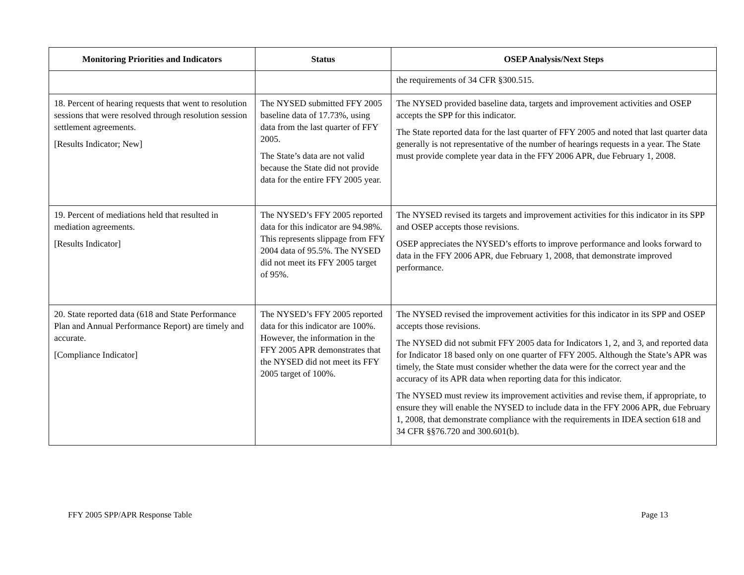| Monitoring Priorities and Indicators | Status | OSEP Analysis/Next Steps |
| --- | --- | --- |
| | | the requirements of 34 CFR §300.515. |
| 18. Percent of hearing requests that went to resolution sessions that were resolved through resolution session settlement agreements. [Results Indicator; New] | The NYSED submitted FFY 2005 baseline data of 17.73%, using data from the last quarter of FFY 2005. The State’s data are not valid because the State did not provide data for the entire FFY 2005 year. | The NYSED provided baseline data, targets and improvement activities and OSEP accepts the SPP for this indicator. The State reported data for the last quarter of FFY 2005 and noted that last quarter data generally is not representative of the number of hearings requests in a year. The State must provide complete year data in the FFY 2006 APR, due February 1, 2008. |
| 19. Percent of mediations held that resulted in mediation agreements. [Results Indicator] | The NYSED’s FFY 2005 reported data for this indicator are 94.98%. This represents slippage from FFY 2004 data of 95.5%. The NYSED did not meet its FFY 2005 target of 95%. | The NYSED revised its targets and improvement activities for this indicator in its SPP and OSEP accepts those revisions. OSEP appreciates the NYSED’s efforts to improve performance and looks forward to data in the FFY 2006 APR, due February 1, 2008, that demonstrate improved performance. |
| 20. State reported data (618 and State Performance Plan and Annual Performance Report) are timely and accurate. [Compliance Indicator] | The NYSED’s FFY 2005 reported data for this indicator are 100%. However, the information in the FFY 2005 APR demonstrates that the NYSED did not meet its FFY 2005 target of 100%. | The NYSED revised the improvement activities for this indicator in its SPP and OSEP accepts those revisions. The NYSED did not submit FFY 2005 data for Indicators 1, 2, and 3, and reported data for Indicator 18 based only on one quarter of FFY 2005. Although the State’s APR was timely, the State must consider whether the data were for the correct year and the accuracy of its APR data when reporting data for this indicator. The NYSED must review its improvement activities and revise them, if appropriate, to ensure they will enable the NYSED to include data in the FFY 2006 APR, due February 1, 2008, that demonstrate compliance with the requirements in IDEA section 618 and 34 CFR §§76.720 and 300.601(b). |
FFY 2005 SPP/APR Response Table Page 13